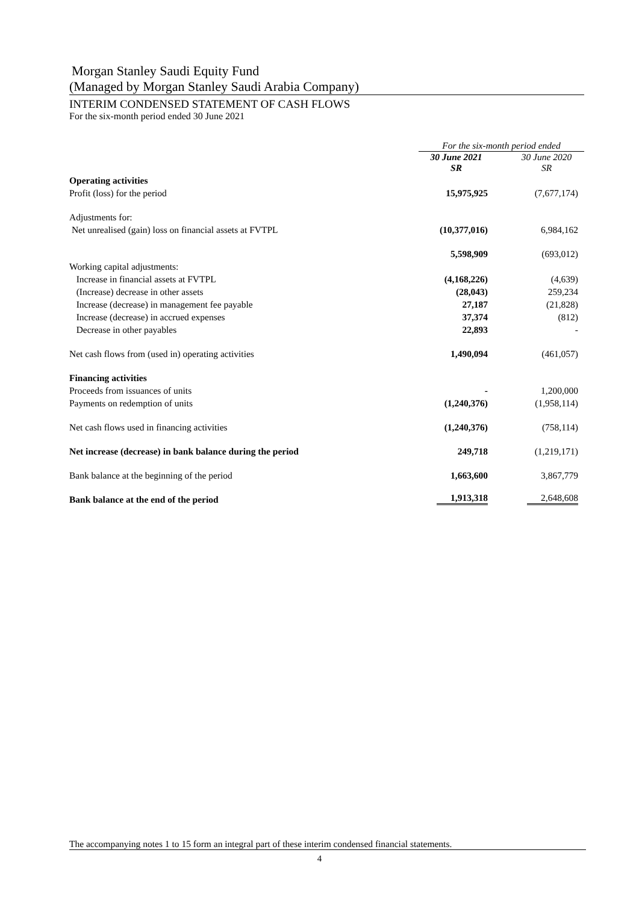Morgan Stanley Saudi Equity Fund
(Managed by Morgan Stanley Saudi Arabia Company)
INTERIM CONDENSED STATEMENT OF CASH FLOWS
For the six-month period ended 30 June 2021
| | For the six-month period ended | | |
| | 30 June 2021 SR | | 30 June 2020 SR |
| Operating activities | | | |
| Profit (loss) for the period | 15,975,925 | | (7,677,174) |
| Adjustments for: | | | |
| Net unrealised (gain) loss on financial assets at FVTPL | (10,377,016) | | 6,984,162 |
| | 5,598,909 | | (693,012) |
| Working capital adjustments: | | | |
| Increase in financial assets at FVTPL | (4,168,226) | | (4,639) |
| (Increase) decrease in other assets | (28,043) | | 259,234 |
| Increase (decrease) in management fee payable | 27,187 | | (21,828) |
| Increase (decrease) in accrued expenses | 37,374 | | (812) |
| Decrease in other payables | 22,893 | | - |
| Net cash flows from (used in) operating activities | 1,490,094 | | (461,057) |
| Financing activities | | | |
| Proceeds from issuances of units | - | | 1,200,000 |
| Payments on redemption of units | (1,240,376) | | (1,958,114) |
| Net cash flows used in financing activities | (1,240,376) | | (758,114) |
| Net increase (decrease) in bank balance during the period | 249,718 | | (1,219,171) |
| Bank balance at the beginning of the period | 1,663,600 | | 3,867,779 |
| Bank balance at the end of the period | 1,913,318 | | 2,648,608 |
The accompanying notes 1 to 15 form an integral part of these interim condensed financial statements.
4